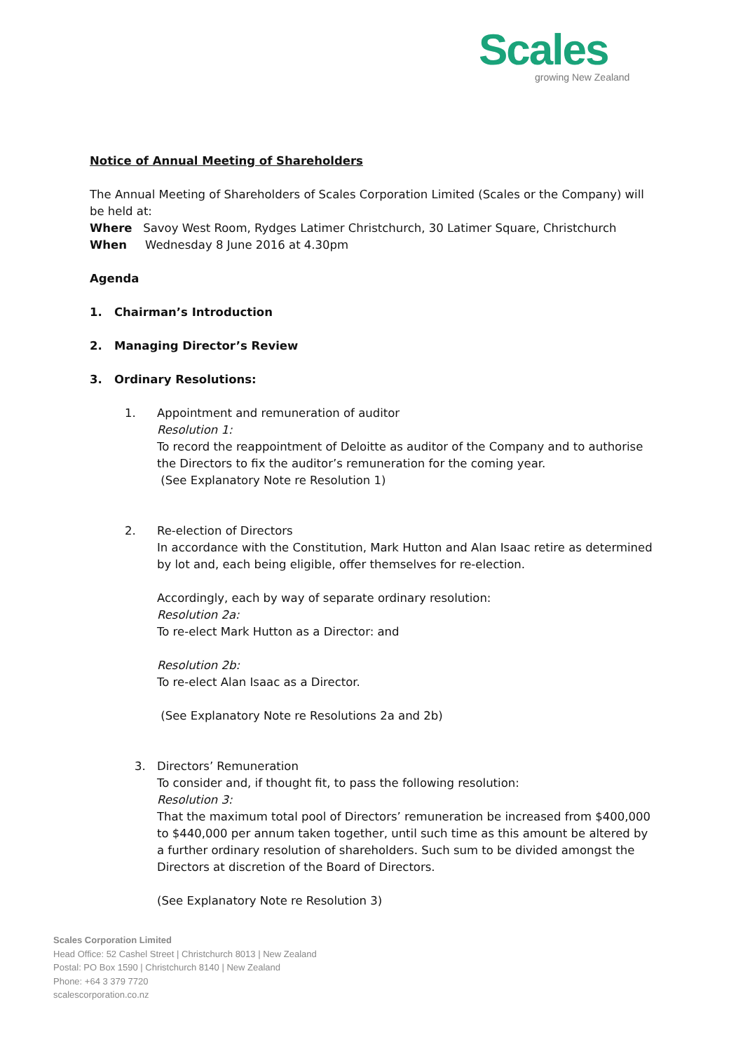Scales
growing New Zealand
Notice of Annual Meeting of Shareholders
The Annual Meeting of Shareholders of Scales Corporation Limited (Scales or the Company) will be held at:
Where Savoy West Room, Rydges Latimer Christchurch, 30 Latimer Square, Christchurch
When Wednesday 8 June 2016 at 4.30pm
Agenda
1. Chairman’s Introduction
2. Managing Director’s Review
3. Ordinary Resolutions:
1. Appointment and remuneration of auditor
Resolution 1:
To record the reappointment of Deloitte as auditor of the Company and to authorise the Directors to fix the auditor’s remuneration for the coming year.
(See Explanatory Note re Resolution 1)
2. Re-election of Directors
In accordance with the Constitution, Mark Hutton and Alan Isaac retire as determined by lot and, each being eligible, offer themselves for re-election.
Accordingly, each by way of separate ordinary resolution:
Resolution 2a:
To re-elect Mark Hutton as a Director: and
Resolution 2b:
To re-elect Alan Isaac as a Director.
(See Explanatory Note re Resolutions 2a and 2b)
3. Directors’ Remuneration
To consider and, if thought fit, to pass the following resolution:
Resolution 3:
That the maximum total pool of Directors’ remuneration be increased from $400,000 to $440,000 per annum taken together, until such time as this amount be altered by a further ordinary resolution of shareholders. Such sum to be divided amongst the Directors at discretion of the Board of Directors.
(See Explanatory Note re Resolution 3)
Scales Corporation Limited
Head Office: 52 Cashel Street | Christchurch 8013 | New Zealand
Postal: PO Box 1590 | Christchurch 8140 | New Zealand
Phone: +64 3 379 7720
scalescorporation.co.nz